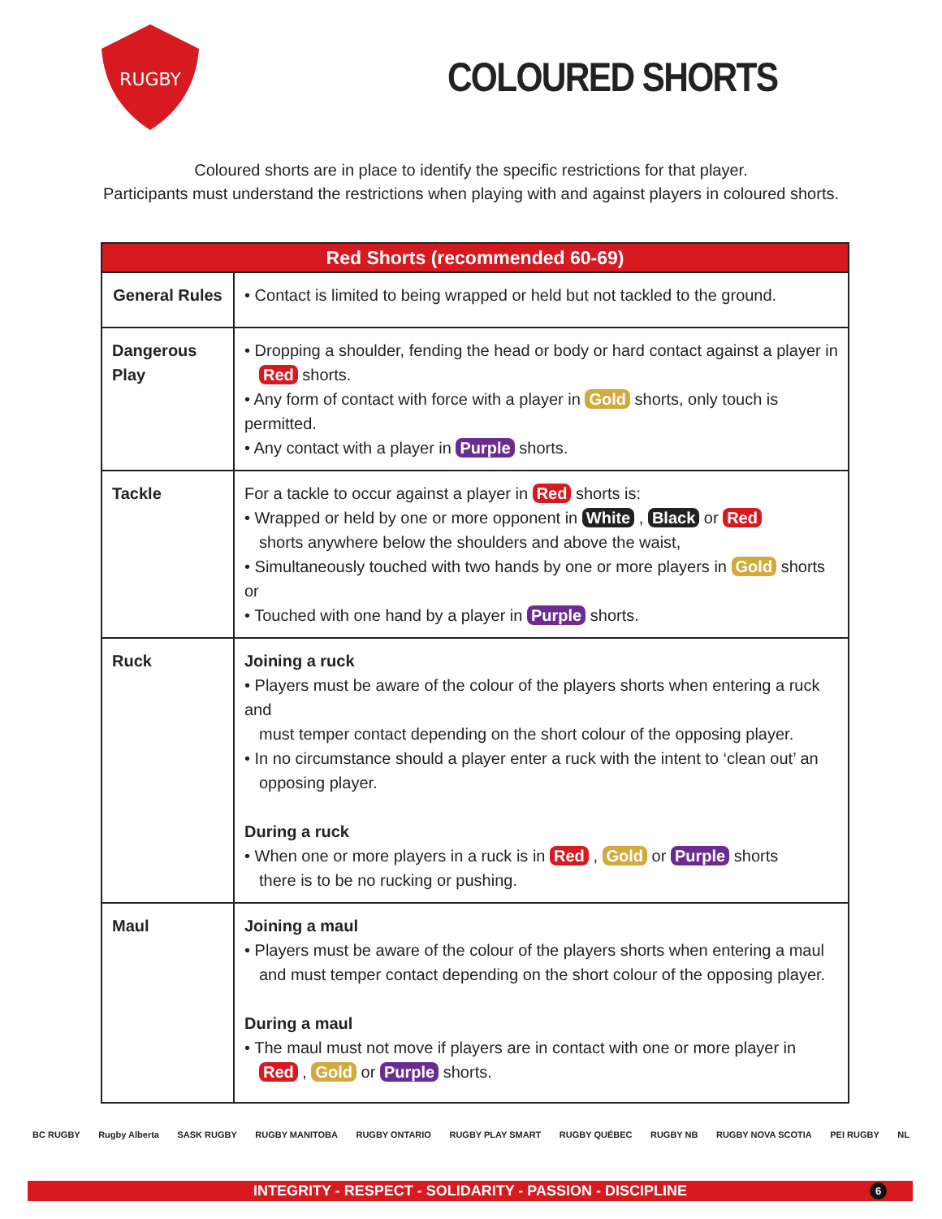RUGBY
COLOURED SHORTS
Coloured shorts are in place to identify the specific restrictions for that player.
Participants must understand the restrictions when playing with and against players in coloured shorts.
| Red Shorts (recommended 60-69) | |
| --- | --- |
| General Rules | • Contact is limited to being wrapped or held but not tackled to the ground. |
| Dangerous Play | • Dropping a shoulder, fending the head or body or hard contact against a player in Red shorts. • Any form of contact with force with a player in Gold shorts, only touch is permitted. • Any contact with a player in Purple shorts. |
| Tackle | For a tackle to occur against a player in Red shorts is: • Wrapped or held by one or more opponent in White , Black or Red shorts anywhere below the shoulders and above the waist, • Simultaneously touched with two hands by one or more players in Gold shorts or • Touched with one hand by a player in Purple shorts. |
| Ruck | Joining a ruck • Players must be aware of the colour of the players shorts when entering a ruck and must temper contact depending on the short colour of the opposing player. • In no circumstance should a player enter a ruck with the intent to ‘clean out’ an opposing player. During a ruck • When one or more players in a ruck is in Red , Gold or Purple shorts there is to be no rucking or pushing. |
| Maul | Joining a maul • Players must be aware of the colour of the players shorts when entering a maul and must temper contact depending on the short colour of the opposing player. During a maul • The maul must not move if players are in contact with one or more player in Red , Gold or Purple shorts. |
BC RUGBY Rugby Alberta SASK RUGBY RUGBY MANITOBA RUGBY ONTARIO RUGBY PLAY SMART RUGBY QUÉBEC RUGBY NB RUGBY NOVA SCOTIA PEI RUGBY NL
INTEGRITY - RESPECT - SOLIDARITY - PASSION - DISCIPLINE
6